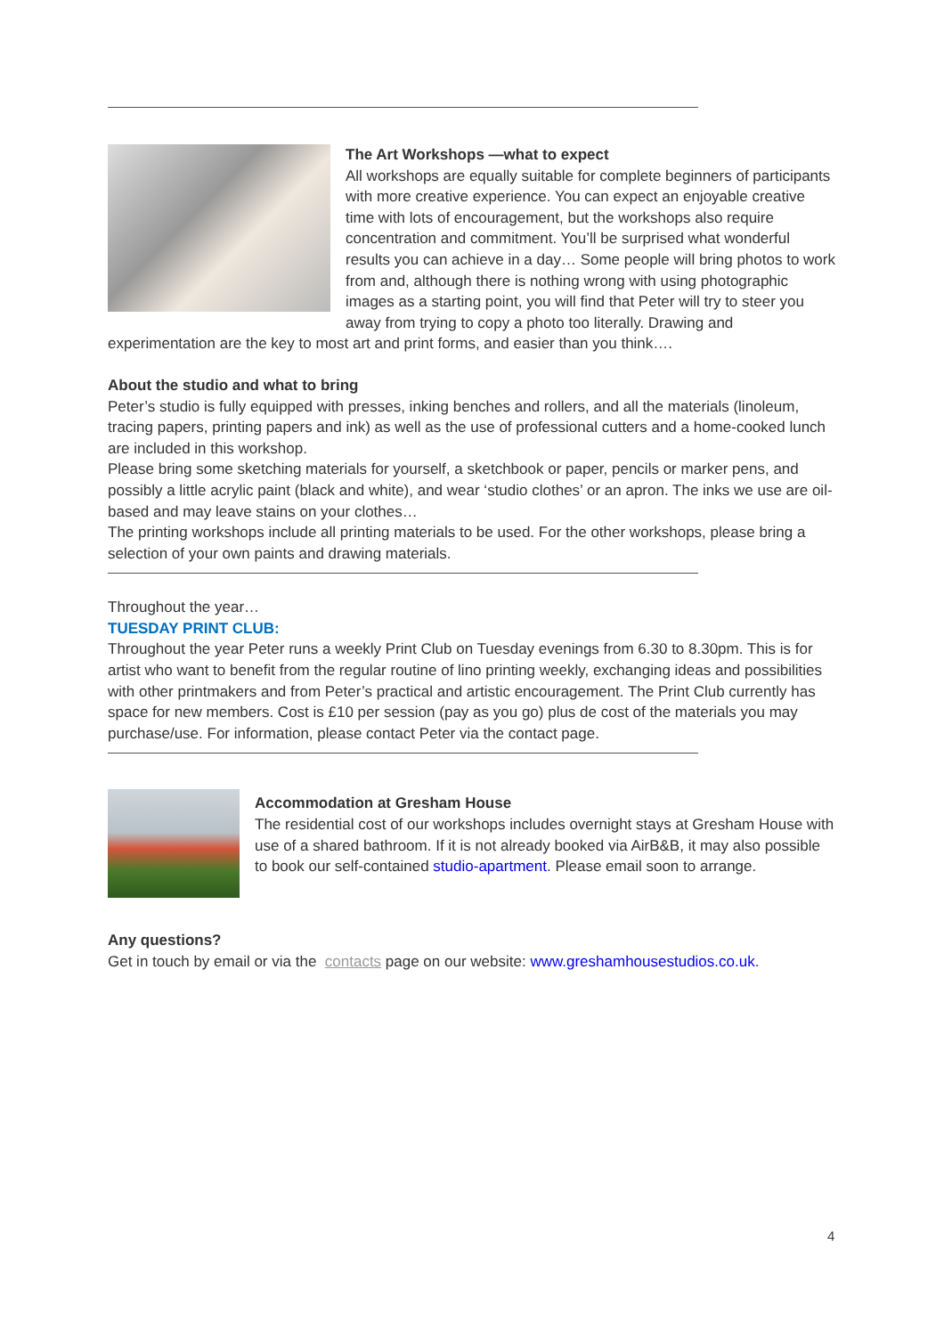The Art Workshops —what to expect
All workshops are equally suitable for complete beginners of participants with more creative experience. You can expect an enjoyable creative time with lots of encouragement, but the workshops also require concentration and commitment. You’ll be surprised what wonderful results you can achieve in a day… Some people will bring photos to work from and, although there is nothing wrong with using photographic images as a starting point, you will find that Peter will try to steer you away from trying to copy a photo too literally. Drawing and experimentation are the key to most art and print forms, and easier than you think….
About the studio and what to bring
Peter’s studio is fully equipped with presses, inking benches and rollers, and all the materials (linoleum, tracing papers, printing papers and ink) as well as the use of professional cutters and a home-cooked lunch are included in this workshop.
Please bring some sketching materials for yourself, a sketchbook or paper, pencils or marker pens, and possibly a little acrylic paint (black and white), and wear ‘studio clothes’ or an apron. The inks we use are oil-based and may leave stains on your clothes…
The printing workshops include all printing materials to be used. For the other workshops, please bring a selection of your own paints and drawing materials.
Throughout the year…
TUESDAY PRINT CLUB:
Throughout the year Peter runs a weekly Print Club on Tuesday evenings from 6.30 to 8.30pm. This is for artist who want to benefit from the regular routine of lino printing weekly, exchanging ideas and possibilities with other printmakers and from Peter’s practical and artistic encouragement. The Print Club currently has space for new members. Cost is £10 per session (pay as you go) plus de cost of the materials you may purchase/use. For information, please contact Peter via the contact page.
Accommodation at Gresham House
The residential cost of our workshops includes overnight stays at Gresham House with use of a shared bathroom. If it is not already booked via AirB&B, it may also possible to book our self-contained studio-apartment. Please email soon to arrange.
Any questions?
Get in touch by email or via the contacts page on our website: www.greshamhousestudios.co.uk.
4